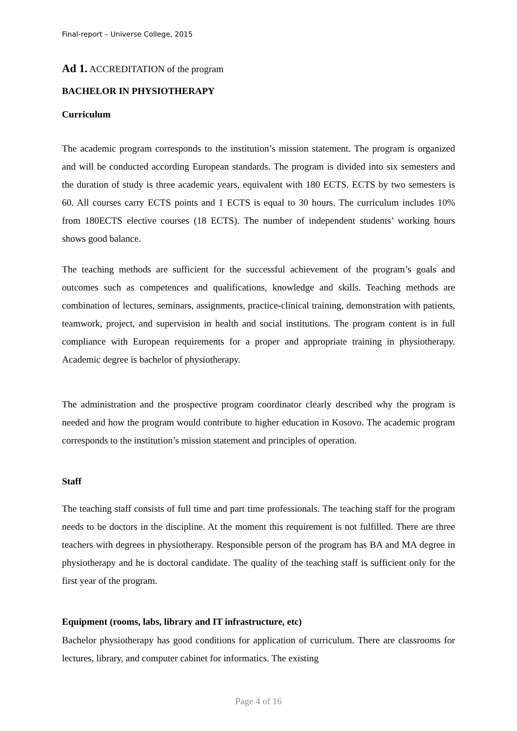Final-report – Universe College, 2015
Ad 1. ACCREDITATION of the program
BACHELOR IN PHYSIOTHERAPY
Curriculum
The academic program corresponds to the institution’s mission statement. The program is organized and will be conducted according European standards. The program is divided into six semesters and the duration of study is three academic years, equivalent with 180 ECTS. ECTS by two semesters is 60. All courses carry ECTS points and 1 ECTS is equal to 30 hours. The curriculum includes 10% from 180ECTS elective courses (18 ECTS). The number of independent students’ working hours shows good balance.
The teaching methods are sufficient for the successful achievement of the program’s goals and outcomes such as competences and qualifications, knowledge and skills. Teaching methods are combination of lectures, seminars, assignments, practice-clinical training, demonstration with patients, teamwork, project, and supervision in health and social institutions. The program content is in full compliance with European requirements for a proper and appropriate training in physiotherapy. Academic degree is bachelor of physiotherapy.
The administration and the prospective program coordinator clearly described why the program is needed and how the program would contribute to higher education in Kosovo. The academic program corresponds to the institution’s mission statement and principles of operation.
Staff
The teaching staff consists of full time and part time professionals. The teaching staff for the program needs to be doctors in the discipline. At the moment this requirement is not fulfilled. There are three teachers with degrees in physiotherapy. Responsible person of the program has BA and MA degree in physiotherapy and he is doctoral candidate. The quality of the teaching staff is sufficient only for the first year of the program.
Equipment (rooms, labs, library and IT infrastructure, etc)
Bachelor physiotherapy has good conditions for application of curriculum. There are classrooms for lectures, library, and computer cabinet for informatics. The existing
Page 4 of 16